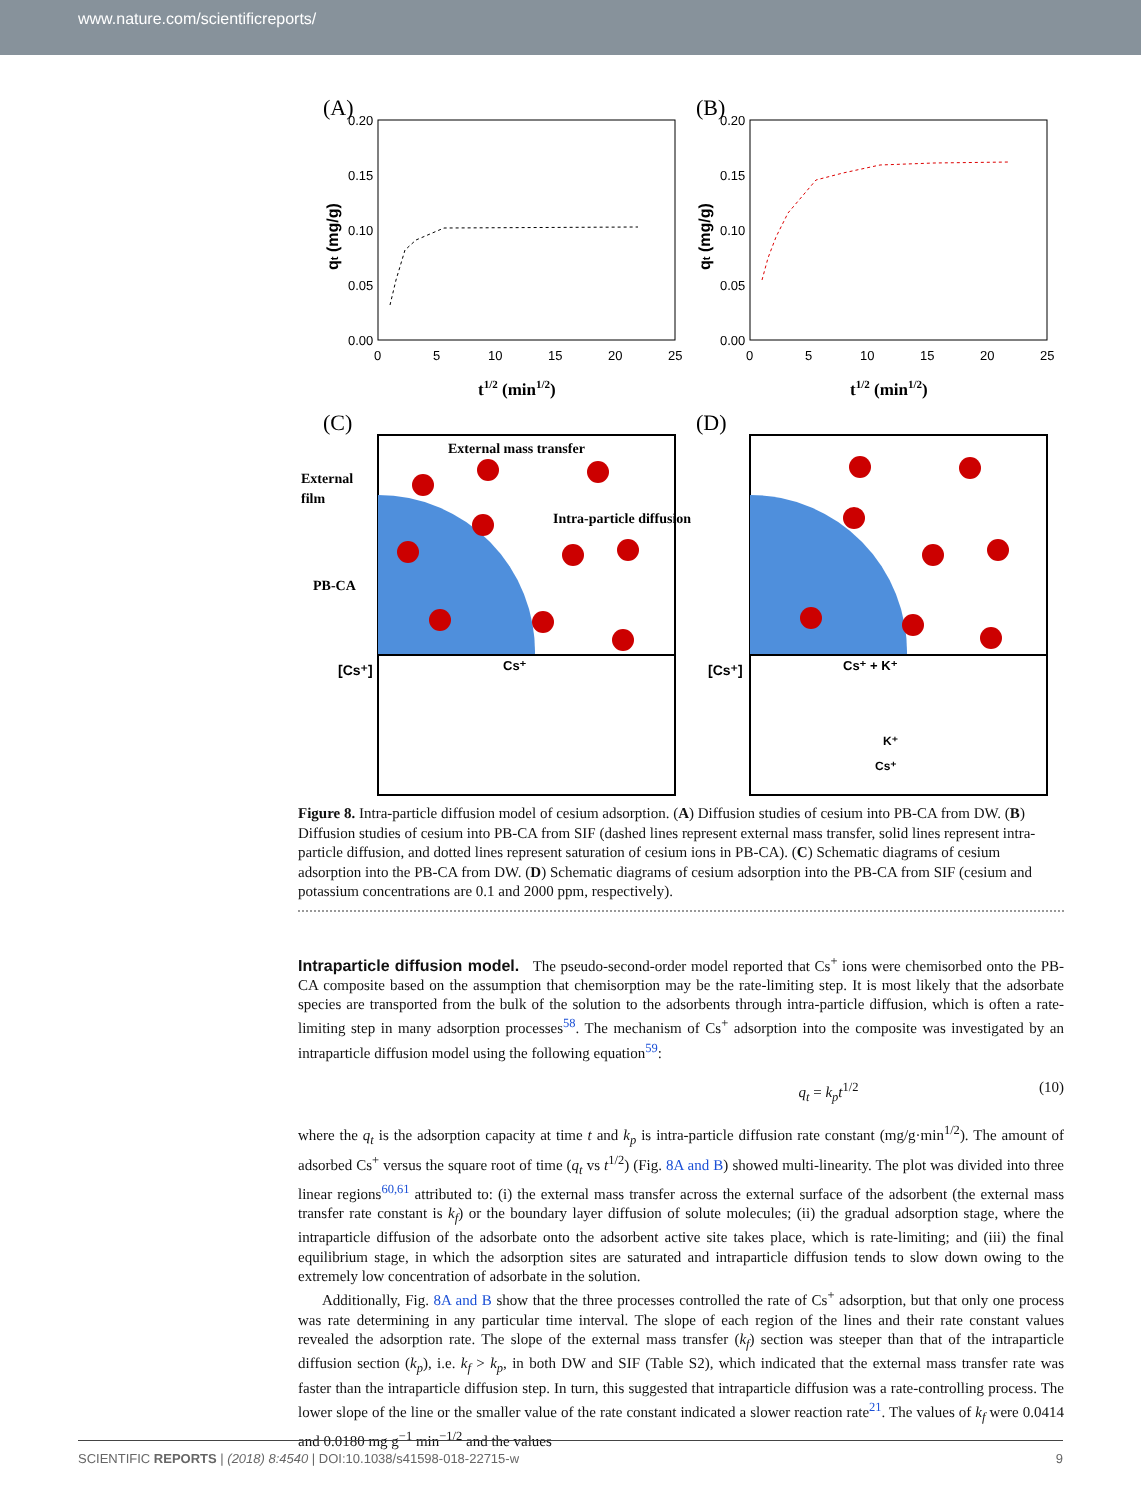www.nature.com/scientificreports/
(A)
0.20
0.15
0.10
0.05
0.00
0
5
10
15
20
25
t1/2 (min1/2)
qt (mg/g)
(B)
0.20
0.15
0.10
0.05
0.00
0
5
10
15
20
25
t1/2 (min1/2)
qt (mg/g)
(C)
External mass transfer
Intra-particle diffusion
External
film
PB-CA
[Cs⁺]
Cs⁺
(D)
[Cs⁺]
Cs⁺ + K⁺
K⁺
Cs⁺
Figure 8. Intra-particle diffusion model of cesium adsorption. (A) Diffusion studies of cesium into PB-CA from DW. (B) Diffusion studies of cesium into PB-CA from SIF (dashed lines represent external mass transfer, solid lines represent intra-particle diffusion, and dotted lines represent saturation of cesium ions in PB-CA). (C) Schematic diagrams of cesium adsorption into the PB-CA from DW. (D) Schematic diagrams of cesium adsorption into the PB-CA from SIF (cesium and potassium concentrations are 0.1 and 2000 ppm, respectively).
Intraparticle diffusion model.
The pseudo-second-order model reported that Cs<sup>+</sup> ions were chemisorbed onto the PB-CA composite based on the assumption that chemisorption may be the rate-limiting step. It is most likely that the adsorbate species are transported from the bulk of the solution to the adsorbents through intra-particle diffusion, which is often a rate-limiting step in many adsorption processes<sup>58</sup>. The mechanism of Cs<sup>+</sup> adsorption into the composite was investigated by an intraparticle diffusion model using the following equation<sup>59</sup>:
q<sub>t</sub> = k<sub>p</sub>t<sup>1/2</sup> (10)
where the q<sub>t</sub> is the adsorption capacity at time t and k<sub>p</sub> is intra-particle diffusion rate constant (mg/g·min<sup>1/2</sup>). The amount of adsorbed Cs<sup>+</sup> versus the square root of time (q<sub>t</sub> vs t<sup>1/2</sup>) (Fig. 8A and B) showed multi-linearity. The plot was divided into three linear regions<sup>60,61</sup> attributed to: (i) the external mass transfer across the external surface of the adsorbent (the external mass transfer rate constant is k<sub>f</sub>) or the boundary layer diffusion of solute molecules; (ii) the gradual adsorption stage, where the intraparticle diffusion of the adsorbate onto the adsorbent active site takes place, which is rate-limiting; and (iii) the final equilibrium stage, in which the adsorption sites are saturated and intraparticle diffusion tends to slow down owing to the extremely low concentration of adsorbate in the solution.
Additionally, Fig. 8A and B show that the three processes controlled the rate of Cs<sup>+</sup> adsorption, but that only one process was rate determining in any particular time interval. The slope of each region of the lines and their rate constant values revealed the adsorption rate. The slope of the external mass transfer (k<sub>f</sub>) section was steeper than that of the intraparticle diffusion section (k<sub>p</sub>), i.e. k<sub>f</sub> > k<sub>p</sub>, in both DW and SIF (Table S2), which indicated that the external mass transfer rate was faster than the intraparticle diffusion step. In turn, this suggested that intraparticle diffusion was a rate-controlling process. The lower slope of the line or the smaller value of the rate constant indicated a slower reaction rate<sup>21</sup>. The values of k<sub>f</sub> were 0.0414 and 0.0180 mg g<sup>−1</sup> min<sup>−1/2</sup> and the values
SCIENTIFIC REPORTS | (2018) 8:4540 | DOI:10.1038/s41598-018-22715-w 9